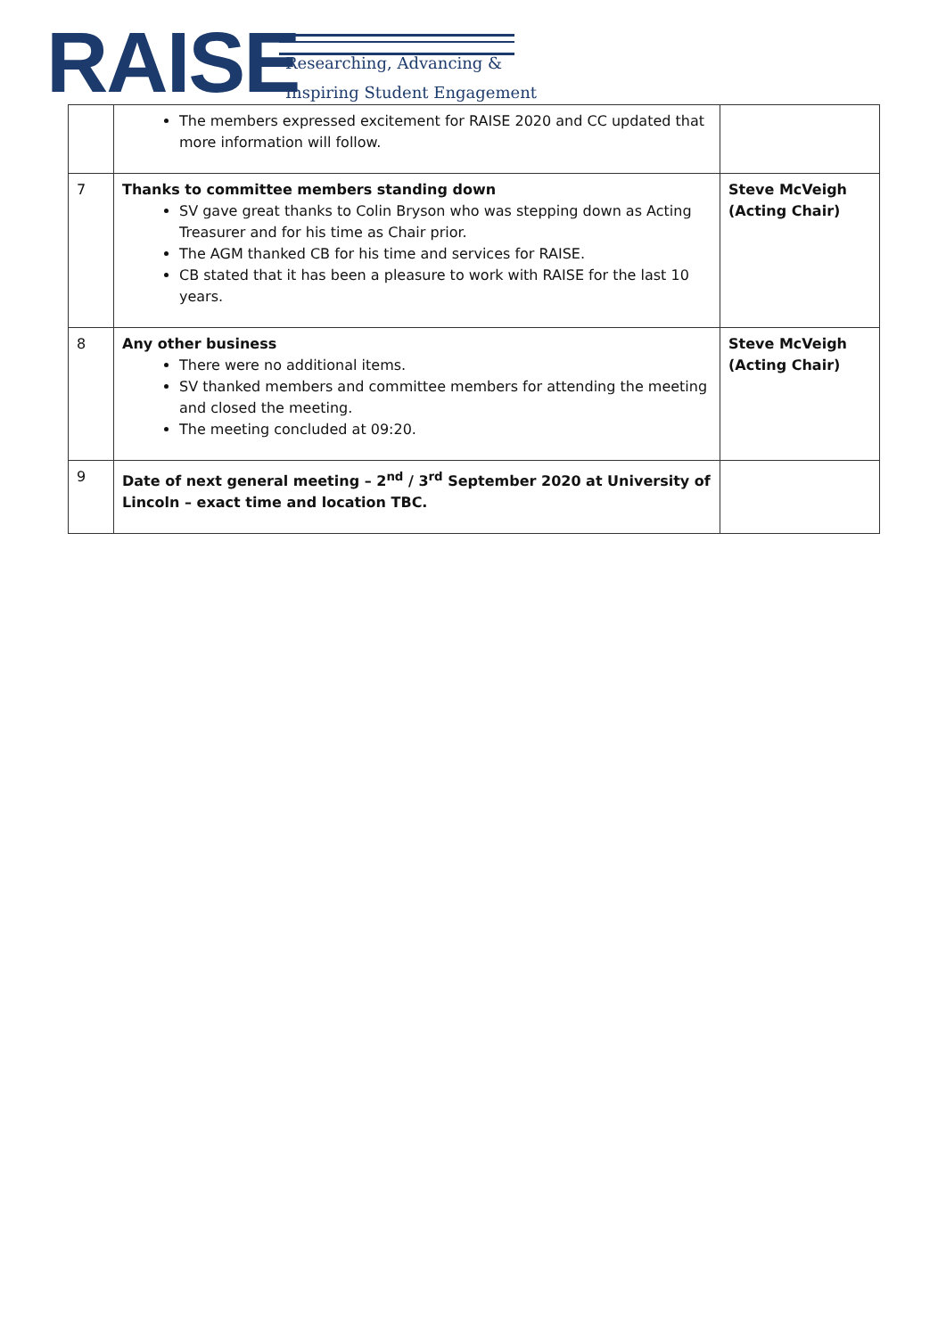RAISE Researching, Advancing &
Inspiring Student Engagement
| | The members expressed excitement for RAISE 2020 and CC updated that more information will follow. | |
| 7 | Thanks to committee members standing down SV gave great thanks to Colin Bryson who was stepping down as Acting Treasurer and for his time as Chair prior. The AGM thanked CB for his time and services for RAISE. CB stated that it has been a pleasure to work with RAISE for the last 10 years. | Steve McVeigh (Acting Chair) |
| 8 | Any other business There were no additional items. SV thanked members and committee members for attending the meeting and closed the meeting. The meeting concluded at 09:20. | Steve McVeigh (Acting Chair) |
| 9 | Date of next general meeting – 2<sup>nd</sup> / 3<sup>rd</sup> September 2020 at University of Lincoln – exact time and location TBC. | |